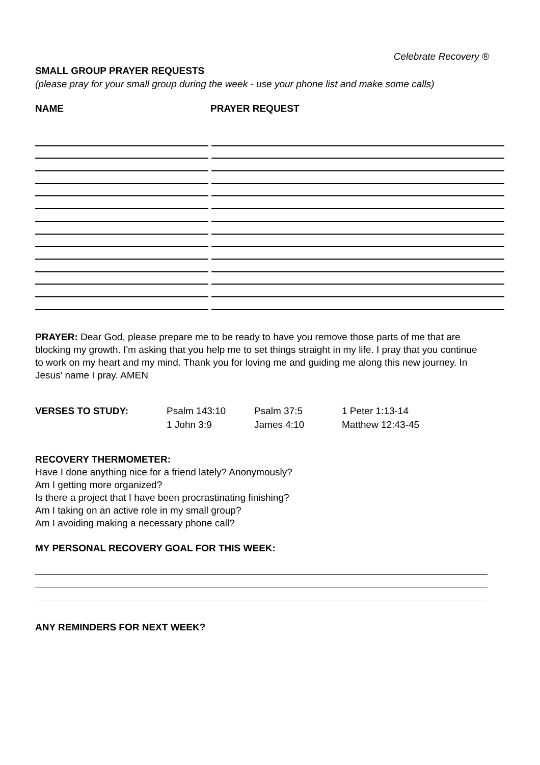Celebrate Recovery ®
SMALL GROUP PRAYER REQUESTS
(please pray for your small group during the week - use your phone list and make some calls)
NAME PRAYER REQUEST
PRAYER: Dear God, please prepare me to be ready to have you remove those parts of me that are blocking my growth. I'm asking that you help me to set things straight in my life. I pray that you continue to work on my heart and my mind. Thank you for loving me and guiding me along this new journey. In Jesus' name I pray. AMEN
VERSES TO STUDY: Psalm 143:10
1 John 3:9
Psalm 37:5
James 4:10
1 Peter 1:13-14
Matthew 12:43-45
RECOVERY THERMOMETER:
Have I done anything nice for a friend lately? Anonymously?
Am I getting more organized?
Is there a project that I have been procrastinating finishing?
Am I taking on an active role in my small group?
Am I avoiding making a necessary phone call?
MY PERSONAL RECOVERY GOAL FOR THIS WEEK:
ANY REMINDERS FOR NEXT WEEK?